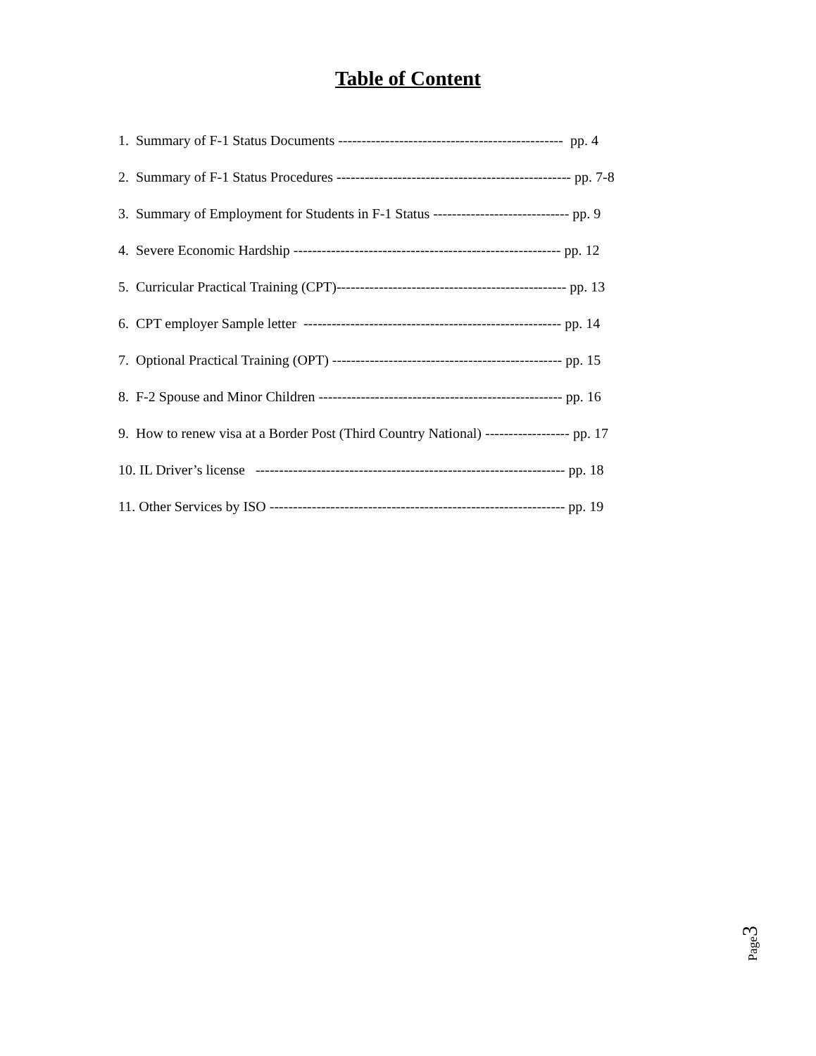Table of Content
1. Summary of F-1 Status Documents ------------------------------------------------ pp. 4
2. Summary of F-1 Status Procedures -------------------------------------------------- pp. 7-8
3. Summary of Employment for Students in F-1 Status ----------------------------- pp. 9
4. Severe Economic Hardship --------------------------------------------------------- pp. 12
5. Curricular Practical Training (CPT)------------------------------------------------- pp. 13
6. CPT employer Sample letter ------------------------------------------------------- pp. 14
7. Optional Practical Training (OPT) ------------------------------------------------- pp. 15
8. F-2 Spouse and Minor Children ---------------------------------------------------- pp. 16
9. How to renew visa at a Border Post (Third Country National) ------------------ pp. 17
10. IL Driver’s license ------------------------------------------------------------------ pp. 18
11. Other Services by ISO --------------------------------------------------------------- pp. 19
Page3